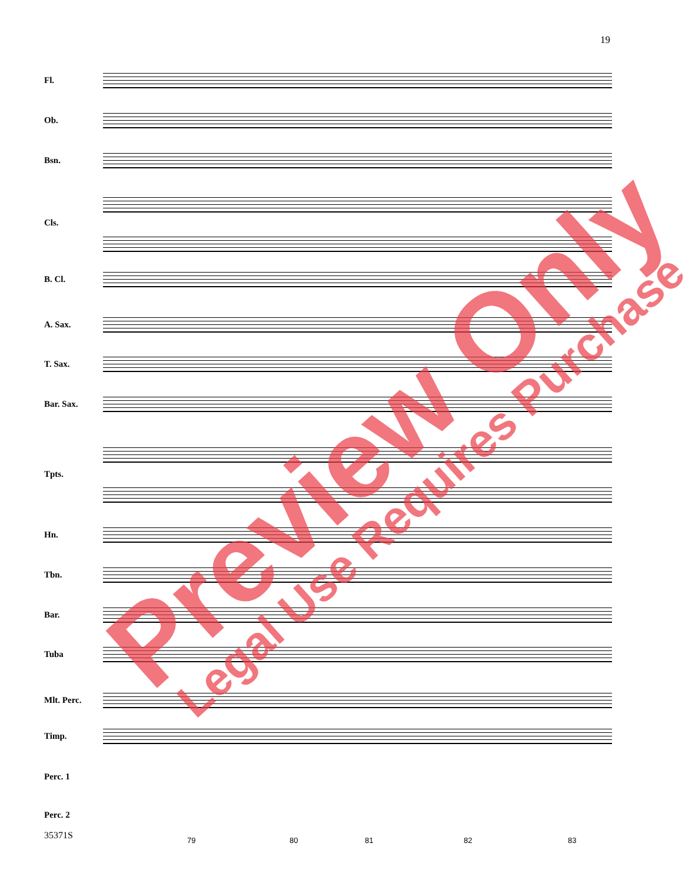19
Fl.
Ob.
Bsn.
Cls.
B. Cl.
A. Sax.
T. Sax.
Bar. Sax.
Tpts.
Hn.
Tbn.
Bar.
Tuba
Mlt. Perc.
Timp.
Perc. 1
Perc. 2
35371S 79 80 81 82 83
Preview Only Legal Use Requires Purchase